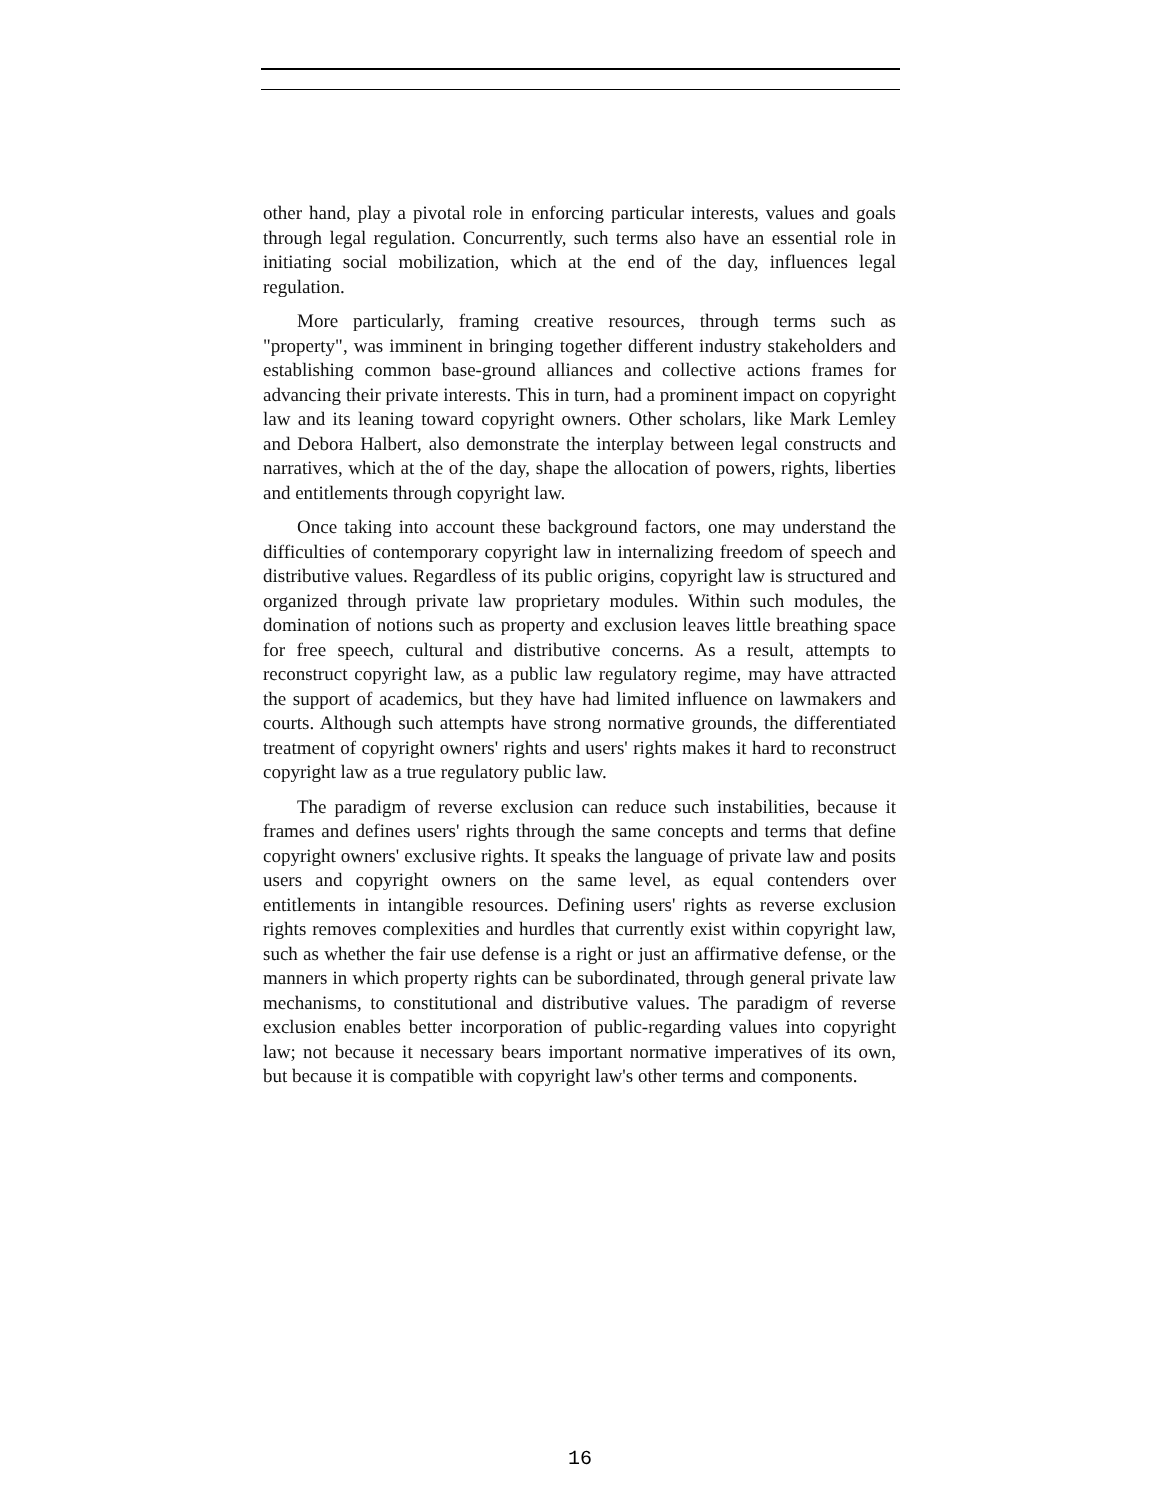other hand, play a pivotal role in enforcing particular interests, values and goals through legal regulation. Concurrently, such terms also have an essential role in initiating social mobilization, which at the end of the day, influences legal regulation.
More particularly, framing creative resources, through terms such as "property", was imminent in bringing together different industry stakeholders and establishing common base-ground alliances and collective actions frames for advancing their private interests. This in turn, had a prominent impact on copyright law and its leaning toward copyright owners. Other scholars, like Mark Lemley and Debora Halbert, also demonstrate the interplay between legal constructs and narratives, which at the of the day, shape the allocation of powers, rights, liberties and entitlements through copyright law.
Once taking into account these background factors, one may understand the difficulties of contemporary copyright law in internalizing freedom of speech and distributive values. Regardless of its public origins, copyright law is structured and organized through private law proprietary modules. Within such modules, the domination of notions such as property and exclusion leaves little breathing space for free speech, cultural and distributive concerns. As a result, attempts to reconstruct copyright law, as a public law regulatory regime, may have attracted the support of academics, but they have had limited influence on lawmakers and courts. Although such attempts have strong normative grounds, the differentiated treatment of copyright owners' rights and users' rights makes it hard to reconstruct copyright law as a true regulatory public law.
The paradigm of reverse exclusion can reduce such instabilities, because it frames and defines users' rights through the same concepts and terms that define copyright owners' exclusive rights. It speaks the language of private law and posits users and copyright owners on the same level, as equal contenders over entitlements in intangible resources. Defining users' rights as reverse exclusion rights removes complexities and hurdles that currently exist within copyright law, such as whether the fair use defense is a right or just an affirmative defense, or the manners in which property rights can be subordinated, through general private law mechanisms, to constitutional and distributive values. The paradigm of reverse exclusion enables better incorporation of public-regarding values into copyright law; not because it necessary bears important normative imperatives of its own, but because it is compatible with copyright law's other terms and components.
16